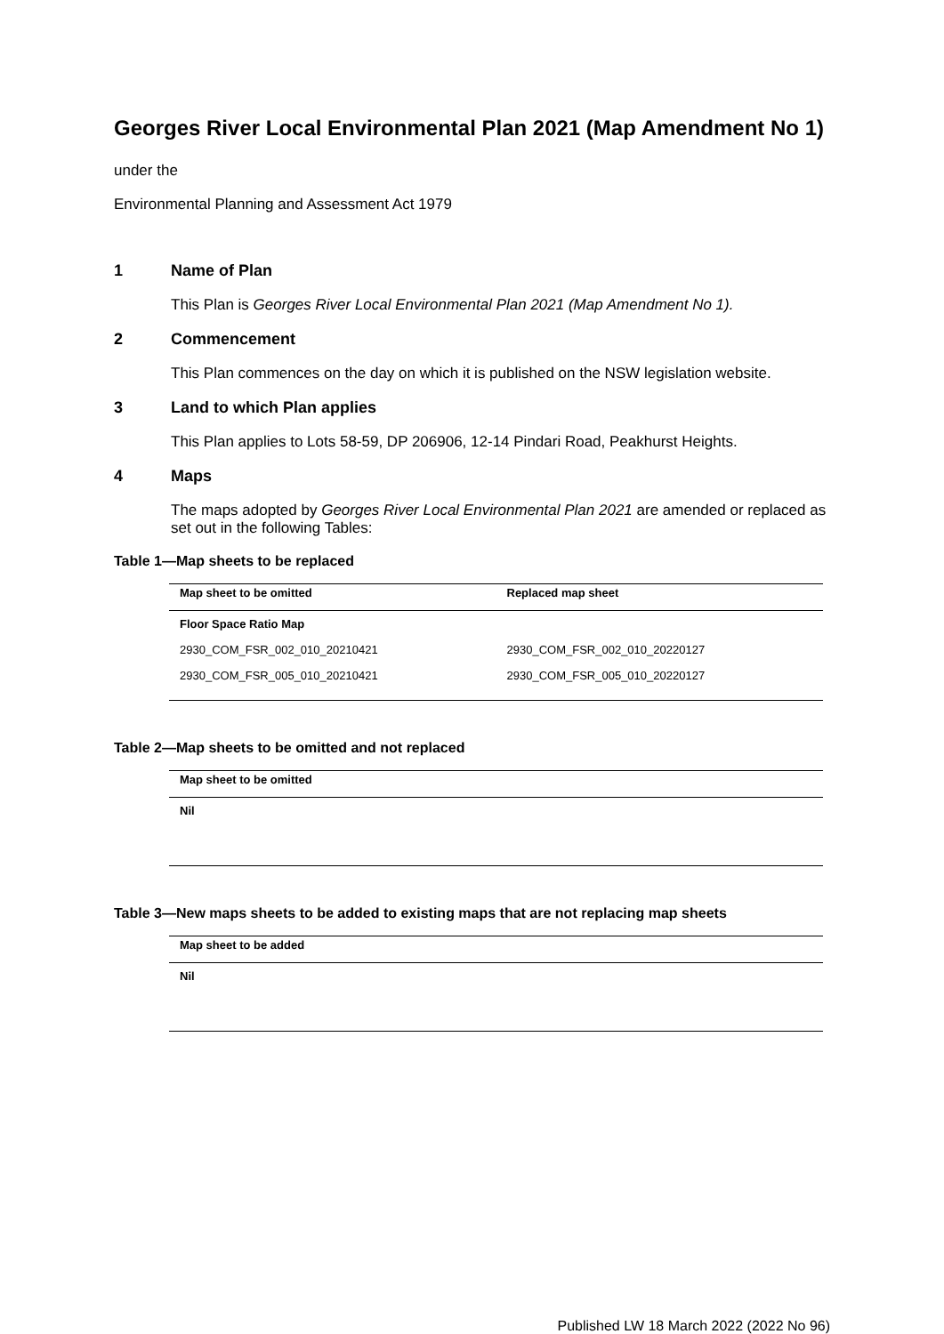Georges River Local Environmental Plan 2021 (Map Amendment No 1)
under the
Environmental Planning and Assessment Act 1979
1 Name of Plan
This Plan is Georges River Local Environmental Plan 2021 (Map Amendment No 1).
2 Commencement
This Plan commences on the day on which it is published on the NSW legislation website.
3 Land to which Plan applies
This Plan applies to Lots 58-59, DP 206906, 12-14 Pindari Road, Peakhurst Heights.
4 Maps
The maps adopted by Georges River Local Environmental Plan 2021 are amended or replaced as set out in the following Tables:
Table 1—Map sheets to be replaced
| Map sheet to be omitted | Replaced map sheet |
| --- | --- |
| Floor Space Ratio Map | |
| 2930_COM_FSR_002_010_20210421 | 2930_COM_FSR_002_010_20220127 |
| 2930_COM_FSR_005_010_20210421 | 2930_COM_FSR_005_010_20220127 |
Table 2—Map sheets to be omitted and not replaced
| Map sheet to be omitted |
| --- |
| Nil |
Table 3—New maps sheets to be added to existing maps that are not replacing map sheets
| Map sheet to be added |
| --- |
| Nil |
Published LW 18 March 2022 (2022 No 96)